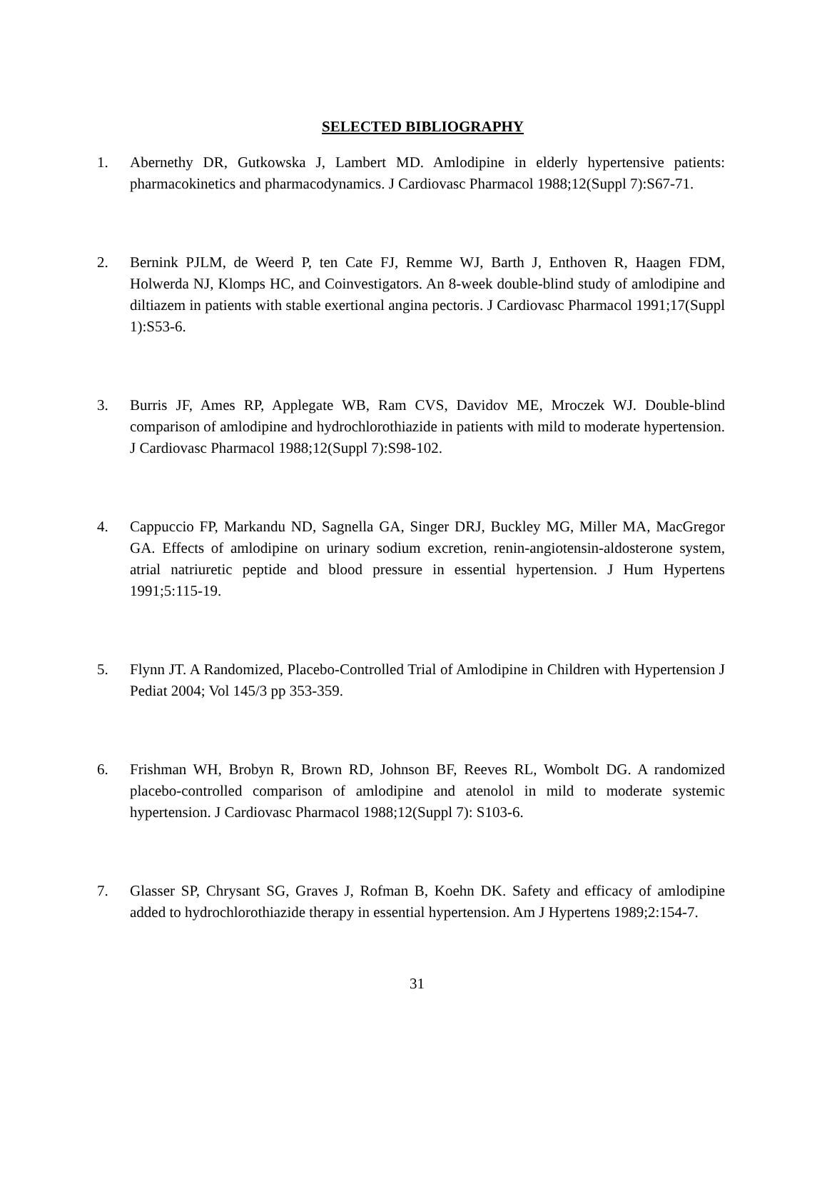SELECTED BIBLIOGRAPHY
1. Abernethy DR, Gutkowska J, Lambert MD. Amlodipine in elderly hypertensive patients: pharmacokinetics and pharmacodynamics. J Cardiovasc Pharmacol 1988;12(Suppl 7):S67-71.
2. Bernink PJLM, de Weerd P, ten Cate FJ, Remme WJ, Barth J, Enthoven R, Haagen FDM, Holwerda NJ, Klomps HC, and Coinvestigators. An 8-week double-blind study of amlodipine and diltiazem in patients with stable exertional angina pectoris. J Cardiovasc Pharmacol 1991;17(Suppl 1):S53-6.
3. Burris JF, Ames RP, Applegate WB, Ram CVS, Davidov ME, Mroczek WJ. Double-blind comparison of amlodipine and hydrochlorothiazide in patients with mild to moderate hypertension. J Cardiovasc Pharmacol 1988;12(Suppl 7):S98-102.
4. Cappuccio FP, Markandu ND, Sagnella GA, Singer DRJ, Buckley MG, Miller MA, MacGregor GA. Effects of amlodipine on urinary sodium excretion, renin-angiotensin-aldosterone system, atrial natriuretic peptide and blood pressure in essential hypertension. J Hum Hypertens 1991;5:115-19.
5. Flynn JT. A Randomized, Placebo-Controlled Trial of Amlodipine in Children with Hypertension J Pediat 2004; Vol 145/3 pp 353-359.
6. Frishman WH, Brobyn R, Brown RD, Johnson BF, Reeves RL, Wombolt DG. A randomized placebo-controlled comparison of amlodipine and atenolol in mild to moderate systemic hypertension. J Cardiovasc Pharmacol 1988;12(Suppl 7): S103-6.
7. Glasser SP, Chrysant SG, Graves J, Rofman B, Koehn DK. Safety and efficacy of amlodipine added to hydrochlorothiazide therapy in essential hypertension. Am J Hypertens 1989;2:154-7.
31